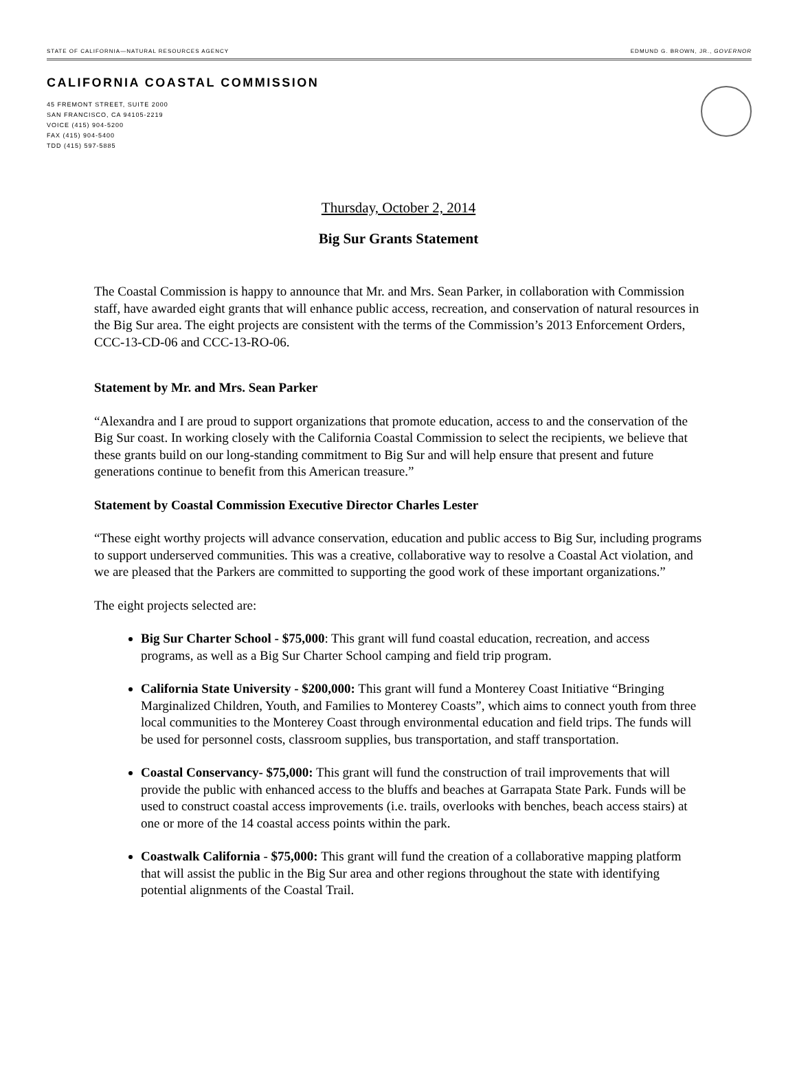STATE OF CALIFORNIA—NATURAL RESOURCES AGENCY EDMUND G. BROWN, JR., GOVERNOR
CALIFORNIA COASTAL COMMISSION
45 FREMONT STREET, SUITE 2000
SAN FRANCISCO, CA 94105-2219
VOICE (415) 904-5200
FAX (415) 904-5400
TDD (415) 597-5885
Thursday, October 2, 2014
Big Sur Grants Statement
The Coastal Commission is happy to announce that Mr. and Mrs. Sean Parker, in collaboration with Commission staff, have awarded eight grants that will enhance public access, recreation, and conservation of natural resources in the Big Sur area. The eight projects are consistent with the terms of the Commission’s 2013 Enforcement Orders, CCC-13-CD-06 and CCC-13-RO-06.
Statement by Mr. and Mrs. Sean Parker
“Alexandra and I are proud to support organizations that promote education, access to and the conservation of the Big Sur coast. In working closely with the California Coastal Commission to select the recipients, we believe that these grants build on our long-standing commitment to Big Sur and will help ensure that present and future generations continue to benefit from this American treasure.”
Statement by Coastal Commission Executive Director Charles Lester
“These eight worthy projects will advance conservation, education and public access to Big Sur, including programs to support underserved communities. This was a creative, collaborative way to resolve a Coastal Act violation, and we are pleased that the Parkers are committed to supporting the good work of these important organizations.”
The eight projects selected are:
Big Sur Charter School - $75,000: This grant will fund coastal education, recreation, and access programs, as well as a Big Sur Charter School camping and field trip program.
California State University - $200,000: This grant will fund a Monterey Coast Initiative “Bringing Marginalized Children, Youth, and Families to Monterey Coasts”, which aims to connect youth from three local communities to the Monterey Coast through environmental education and field trips. The funds will be used for personnel costs, classroom supplies, bus transportation, and staff transportation.
Coastal Conservancy- $75,000: This grant will fund the construction of trail improvements that will provide the public with enhanced access to the bluffs and beaches at Garrapata State Park. Funds will be used to construct coastal access improvements (i.e. trails, overlooks with benches, beach access stairs) at one or more of the 14 coastal access points within the park.
Coastwalk California - $75,000: This grant will fund the creation of a collaborative mapping platform that will assist the public in the Big Sur area and other regions throughout the state with identifying potential alignments of the Coastal Trail.